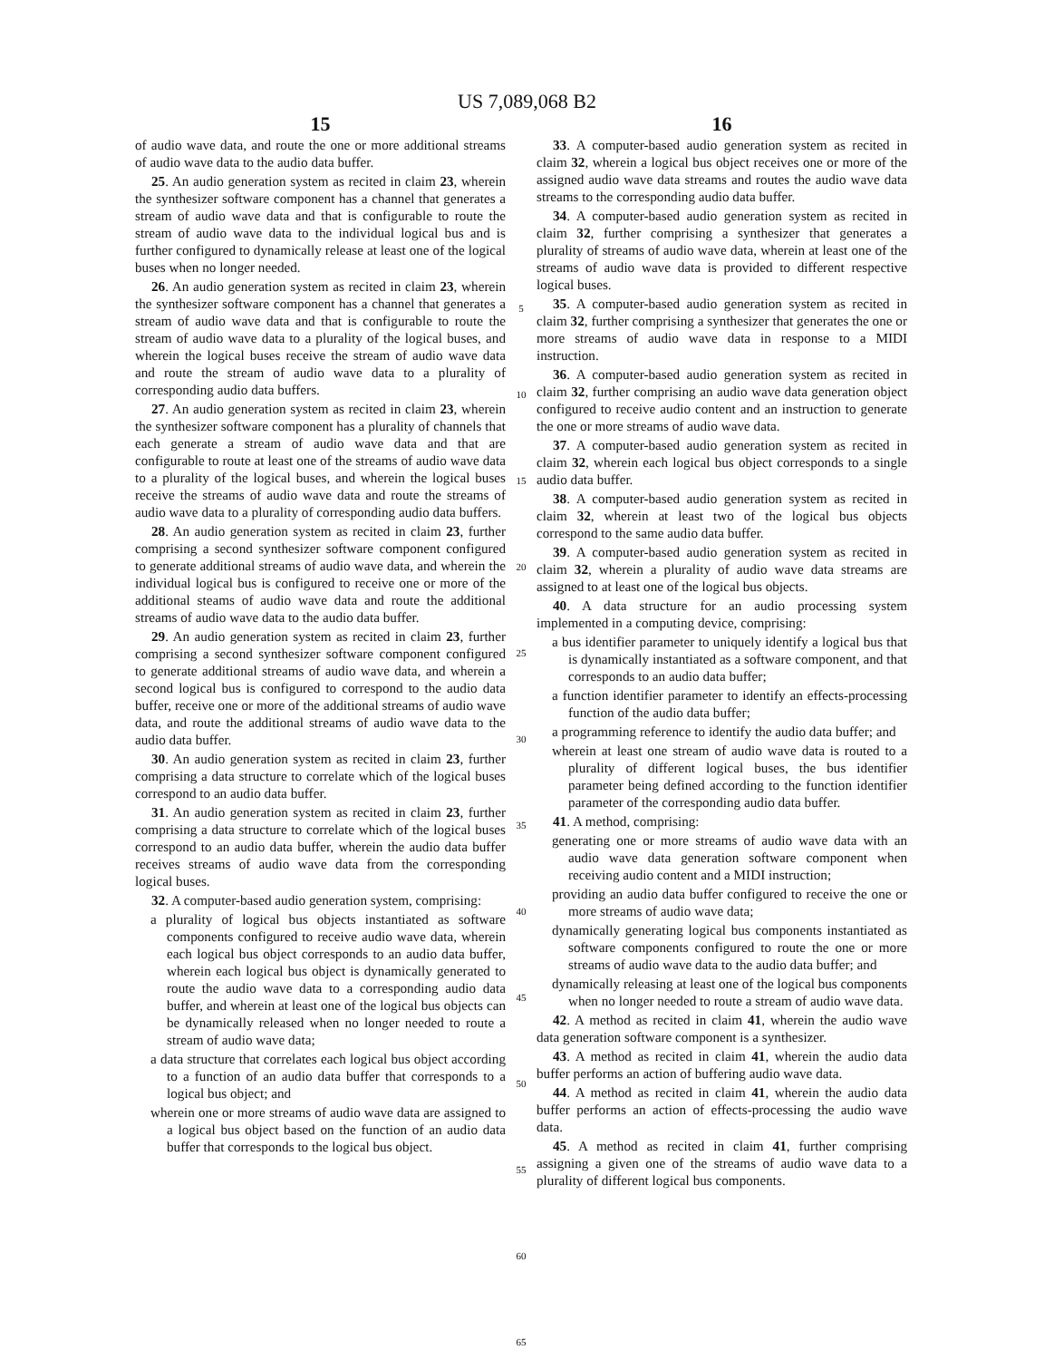US 7,089,068 B2
15
of audio wave data, and route the one or more additional streams of audio wave data to the audio data buffer.
25. An audio generation system as recited in claim 23, wherein the synthesizer software component has a channel that generates a stream of audio wave data and that is configurable to route the stream of audio wave data to the individual logical bus and is further configured to dynamically release at least one of the logical buses when no longer needed.
26. An audio generation system as recited in claim 23, wherein the synthesizer software component has a channel that generates a stream of audio wave data and that is configurable to route the stream of audio wave data to a plurality of the logical buses, and wherein the logical buses receive the stream of audio wave data and route the stream of audio wave data to a plurality of corresponding audio data buffers.
27. An audio generation system as recited in claim 23, wherein the synthesizer software component has a plurality of channels that each generate a stream of audio wave data and that are configurable to route at least one of the streams of audio wave data to a plurality of the logical buses, and wherein the logical buses receive the streams of audio wave data and route the streams of audio wave data to a plurality of corresponding audio data buffers.
28. An audio generation system as recited in claim 23, further comprising a second synthesizer software component configured to generate additional streams of audio wave data, and wherein the individual logical bus is configured to receive one or more of the additional steams of audio wave data and route the additional streams of audio wave data to the audio data buffer.
29. An audio generation system as recited in claim 23, further comprising a second synthesizer software component configured to generate additional streams of audio wave data, and wherein a second logical bus is configured to correspond to the audio data buffer, receive one or more of the additional streams of audio wave data, and route the additional streams of audio wave data to the audio data buffer.
30. An audio generation system as recited in claim 23, further comprising a data structure to correlate which of the logical buses correspond to an audio data buffer.
31. An audio generation system as recited in claim 23, further comprising a data structure to correlate which of the logical buses correspond to an audio data buffer, wherein the audio data buffer receives streams of audio wave data from the corresponding logical buses.
32. A computer-based audio generation system, comprising:
a plurality of logical bus objects instantiated as software components configured to receive audio wave data, wherein each logical bus object corresponds to an audio data buffer, wherein each logical bus object is dynamically generated to route the audio wave data to a corresponding audio data buffer, and wherein at least one of the logical bus objects can be dynamically released when no longer needed to route a stream of audio wave data;
a data structure that correlates each logical bus object according to a function of an audio data buffer that corresponds to a logical bus object; and
wherein one or more streams of audio wave data are assigned to a logical bus object based on the function of an audio data buffer that corresponds to the logical bus object.
5
10
15
20
25
30
35
40
45
50
55
60
65
16
33. A computer-based audio generation system as recited in claim 32, wherein a logical bus object receives one or more of the assigned audio wave data streams and routes the audio wave data streams to the corresponding audio data buffer.
34. A computer-based audio generation system as recited in claim 32, further comprising a synthesizer that generates a plurality of streams of audio wave data, wherein at least one of the streams of audio wave data is provided to different respective logical buses.
35. A computer-based audio generation system as recited in claim 32, further comprising a synthesizer that generates the one or more streams of audio wave data in response to a MIDI instruction.
36. A computer-based audio generation system as recited in claim 32, further comprising an audio wave data generation object configured to receive audio content and an instruction to generate the one or more streams of audio wave data.
37. A computer-based audio generation system as recited in claim 32, wherein each logical bus object corresponds to a single audio data buffer.
38. A computer-based audio generation system as recited in claim 32, wherein at least two of the logical bus objects correspond to the same audio data buffer.
39. A computer-based audio generation system as recited in claim 32, wherein a plurality of audio wave data streams are assigned to at least one of the logical bus objects.
40. A data structure for an audio processing system implemented in a computing device, comprising:
a bus identifier parameter to uniquely identify a logical bus that is dynamically instantiated as a software component, and that corresponds to an audio data buffer;
a function identifier parameter to identify an effects-processing function of the audio data buffer;
a programming reference to identify the audio data buffer; and
wherein at least one stream of audio wave data is routed to a plurality of different logical buses, the bus identifier parameter being defined according to the function identifier parameter of the corresponding audio data buffer.
41. A method, comprising:
generating one or more streams of audio wave data with an audio wave data generation software component when receiving audio content and a MIDI instruction;
providing an audio data buffer configured to receive the one or more streams of audio wave data;
dynamically generating logical bus components instantiated as software components configured to route the one or more streams of audio wave data to the audio data buffer; and
dynamically releasing at least one of the logical bus components when no longer needed to route a stream of audio wave data.
42. A method as recited in claim 41, wherein the audio wave data generation software component is a synthesizer.
43. A method as recited in claim 41, wherein the audio data buffer performs an action of buffering audio wave data.
44. A method as recited in claim 41, wherein the audio data buffer performs an action of effects-processing the audio wave data.
45. A method as recited in claim 41, further comprising assigning a given one of the streams of audio wave data to a plurality of different logical bus components.